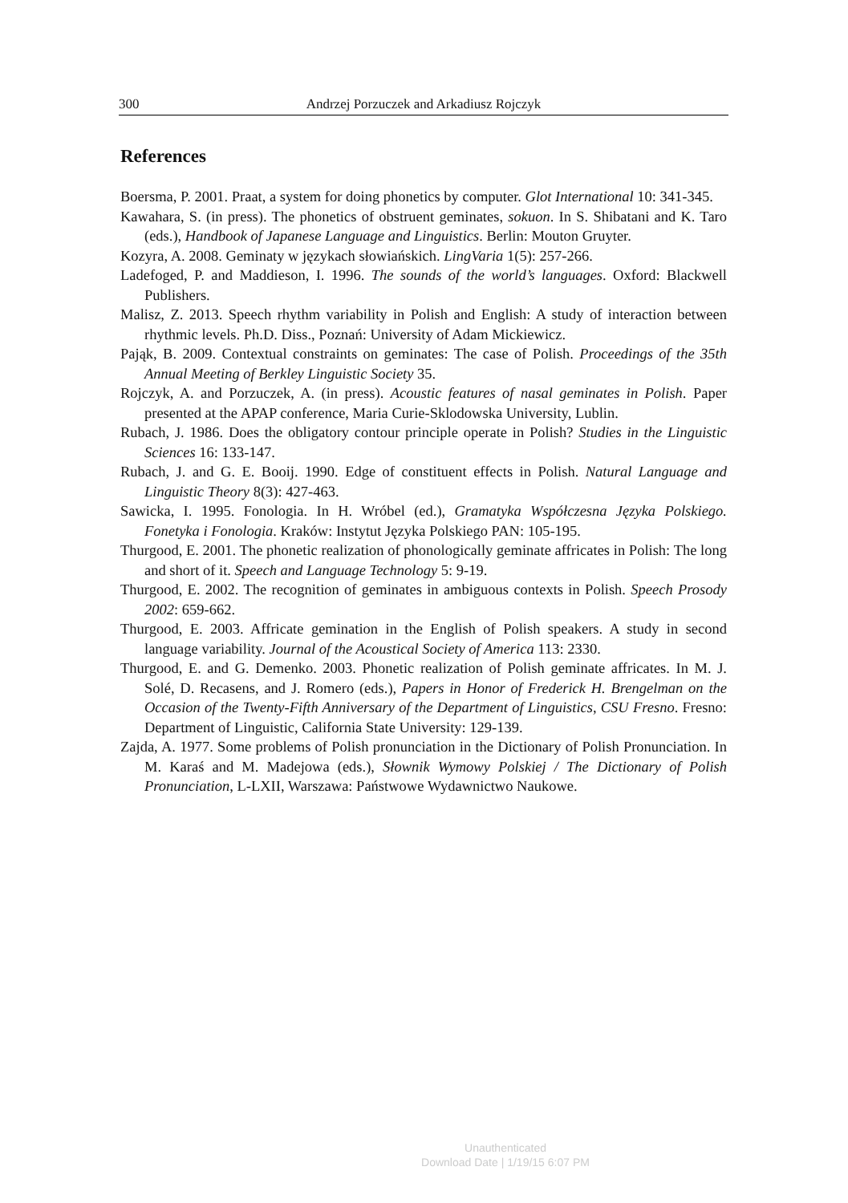300 Andrzej Porzuczek and Arkadiusz Rojczyk
References
Boersma, P. 2001. Praat, a system for doing phonetics by computer. Glot International 10: 341-345.
Kawahara, S. (in press). The phonetics of obstruent geminates, sokuon. In S. Shibatani and K. Taro (eds.), Handbook of Japanese Language and Linguistics. Berlin: Mouton Gruyter.
Kozyra, A. 2008. Geminaty w językach słowiańskich. LingVaria 1(5): 257-266.
Ladefoged, P. and Maddieson, I. 1996. The sounds of the world’s languages. Oxford: Blackwell Publishers.
Malisz, Z. 2013. Speech rhythm variability in Polish and English: A study of interaction between rhythmic levels. Ph.D. Diss., Poznań: University of Adam Mickiewicz.
Pająk, B. 2009. Contextual constraints on geminates: The case of Polish. Proceedings of the 35th Annual Meeting of Berkley Linguistic Society 35.
Rojczyk, A. and Porzuczek, A. (in press). Acoustic features of nasal geminates in Polish. Paper presented at the APAP conference, Maria Curie-Sklodowska University, Lublin.
Rubach, J. 1986. Does the obligatory contour principle operate in Polish? Studies in the Linguistic Sciences 16: 133-147.
Rubach, J. and G. E. Booij. 1990. Edge of constituent effects in Polish. Natural Language and Linguistic Theory 8(3): 427-463.
Sawicka, I. 1995. Fonologia. In H. Wróbel (ed.), Gramatyka Współczesna Języka Polskiego. Fonetyka i Fonologia. Kraków: Instytut Języka Polskiego PAN: 105-195.
Thurgood, E. 2001. The phonetic realization of phonologically geminate affricates in Polish: The long and short of it. Speech and Language Technology 5: 9-19.
Thurgood, E. 2002. The recognition of geminates in ambiguous contexts in Polish. Speech Prosody 2002: 659-662.
Thurgood, E. 2003. Affricate gemination in the English of Polish speakers. A study in second language variability. Journal of the Acoustical Society of America 113: 2330.
Thurgood, E. and G. Demenko. 2003. Phonetic realization of Polish geminate affricates. In M. J. Solé, D. Recasens, and J. Romero (eds.), Papers in Honor of Frederick H. Brengelman on the Occasion of the Twenty-Fifth Anniversary of the Department of Linguistics, CSU Fresno. Fresno: Department of Linguistic, California State University: 129-139.
Zajda, A. 1977. Some problems of Polish pronunciation in the Dictionary of Polish Pronunciation. In M. Karaś and M. Madejowa (eds.), Słownik Wymowy Polskiej / The Dictionary of Polish Pronunciation, L-LXII, Warszawa: Państwowe Wydawnictwo Naukowe.
Unauthenticated
Download Date | 1/19/15 6:07 PM